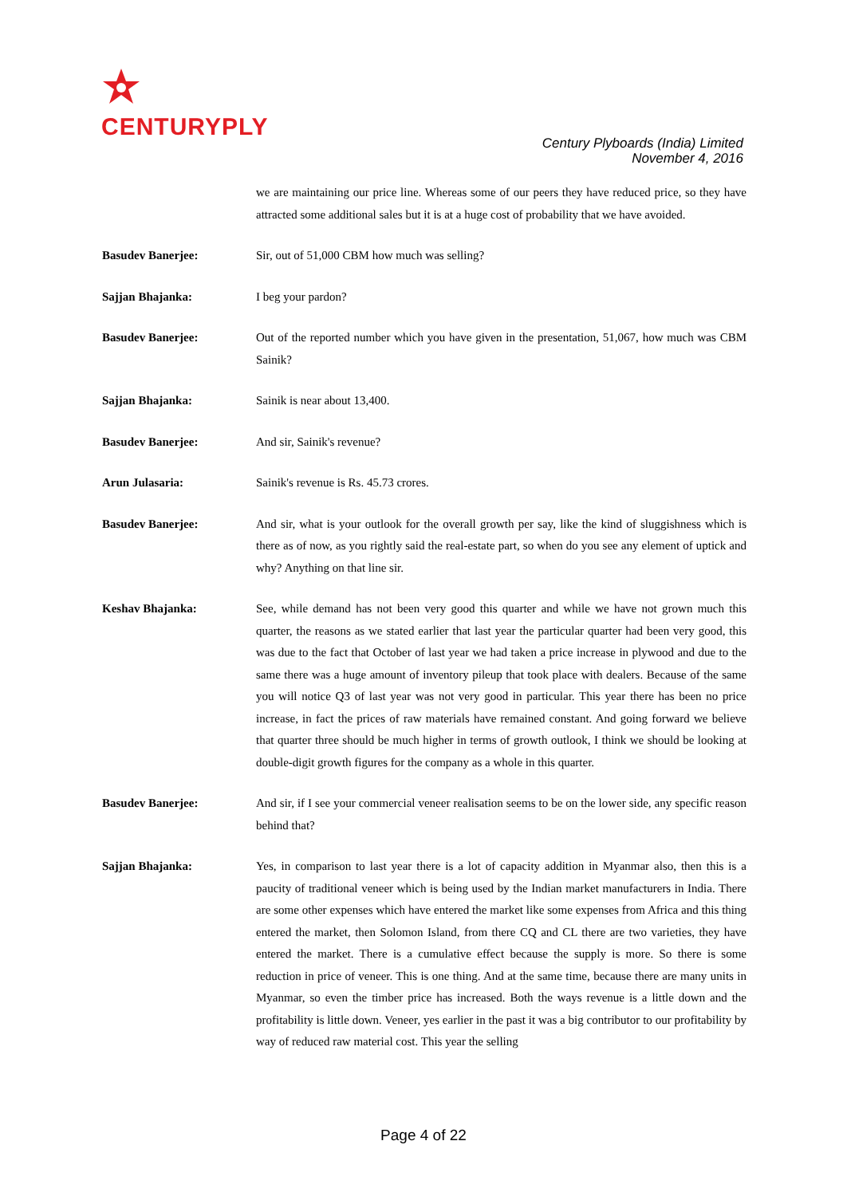CENTURYPLY
Century Plyboards (India) Limited
November 4, 2016
we are maintaining our price line. Whereas some of our peers they have reduced price, so they have attracted some additional sales but it is at a huge cost of probability that we have avoided.
Basudev Banerjee: Sir, out of 51,000 CBM how much was selling?
Sajjan Bhajanka: I beg your pardon?
Basudev Banerjee: Out of the reported number which you have given in the presentation, 51,067, how much was CBM Sainik?
Sajjan Bhajanka: Sainik is near about 13,400.
Basudev Banerjee: And sir, Sainik's revenue?
Arun Julasaria: Sainik's revenue is Rs. 45.73 crores.
Basudev Banerjee: And sir, what is your outlook for the overall growth per say, like the kind of sluggishness which is there as of now, as you rightly said the real-estate part, so when do you see any element of uptick and why? Anything on that line sir.
Keshav Bhajanka: See, while demand has not been very good this quarter and while we have not grown much this quarter, the reasons as we stated earlier that last year the particular quarter had been very good, this was due to the fact that October of last year we had taken a price increase in plywood and due to the same there was a huge amount of inventory pileup that took place with dealers. Because of the same you will notice Q3 of last year was not very good in particular. This year there has been no price increase, in fact the prices of raw materials have remained constant. And going forward we believe that quarter three should be much higher in terms of growth outlook, I think we should be looking at double-digit growth figures for the company as a whole in this quarter.
Basudev Banerjee: And sir, if I see your commercial veneer realisation seems to be on the lower side, any specific reason behind that?
Sajjan Bhajanka: Yes, in comparison to last year there is a lot of capacity addition in Myanmar also, then this is a paucity of traditional veneer which is being used by the Indian market manufacturers in India. There are some other expenses which have entered the market like some expenses from Africa and this thing entered the market, then Solomon Island, from there CQ and CL there are two varieties, they have entered the market. There is a cumulative effect because the supply is more. So there is some reduction in price of veneer. This is one thing. And at the same time, because there are many units in Myanmar, so even the timber price has increased. Both the ways revenue is a little down and the profitability is little down. Veneer, yes earlier in the past it was a big contributor to our profitability by way of reduced raw material cost. This year the selling
Page 4 of 22